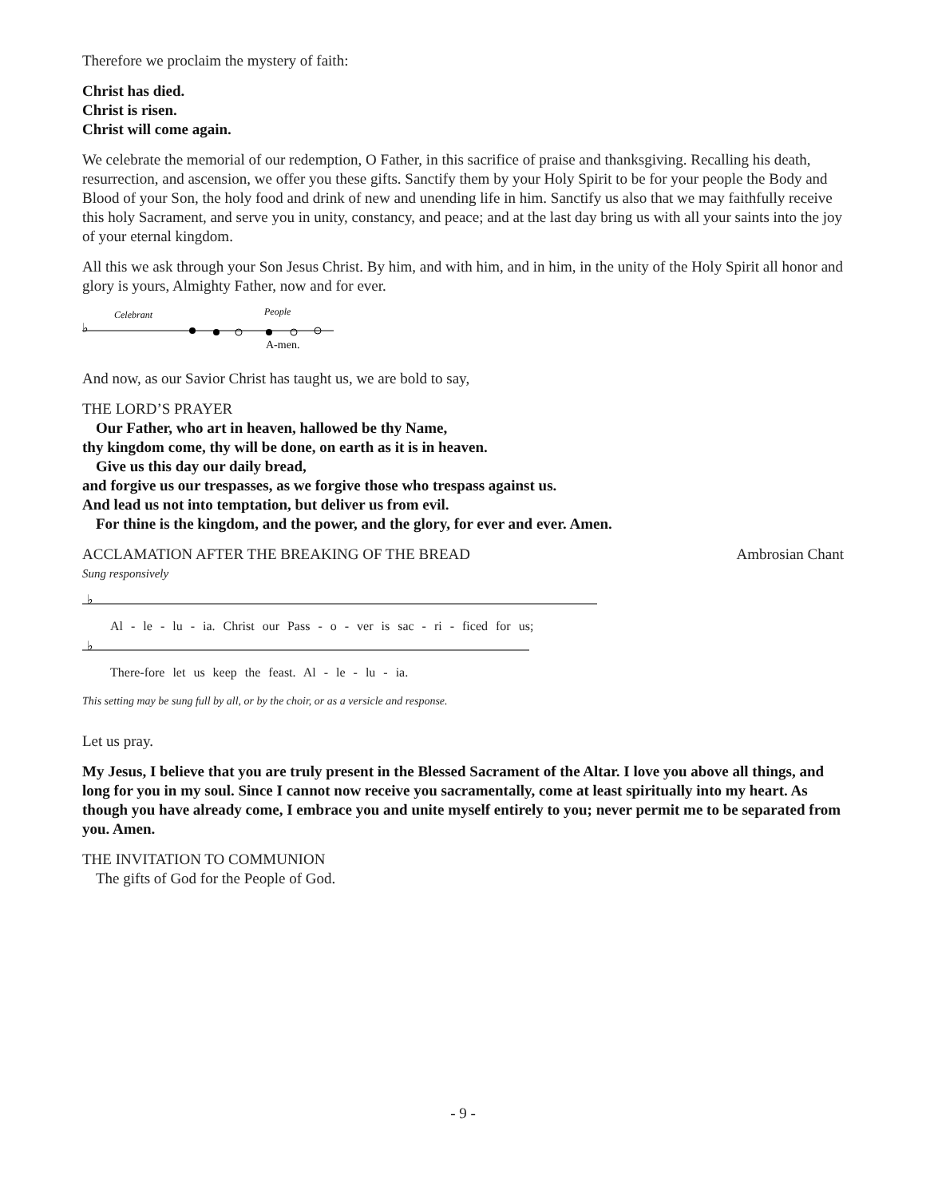Therefore we proclaim the mystery of faith:
Christ has died.
Christ is risen.
Christ will come again.
We celebrate the memorial of our redemption, O Father, in this sacrifice of praise and thanksgiving. Recalling his death, resurrection, and ascension, we offer you these gifts. Sanctify them by your Holy Spirit to be for your people the Body and Blood of your Son, the holy food and drink of new and unending life in him. Sanctify us also that we may faithfully receive this holy Sacrament, and serve you in unity, constancy, and peace; and at the last day bring us with all your saints into the joy of your eternal kingdom.
All this we ask through your Son Jesus Christ. By him, and with him, and in him, in the unity of the Holy Spirit all honor and glory is yours, Almighty Father, now and for ever.
♭
Celebrant
People
A-men.
And now, as our Savior Christ has taught us, we are bold to say,
THE LORD’S PRAYER
Our Father, who art in heaven, hallowed be thy Name,
thy kingdom come, thy will be done, on earth as it is in heaven.
Give us this day our daily bread,
and forgive us our trespasses, as we forgive those who trespass against us.
And lead us not into temptation, but deliver us from evil.
For thine is the kingdom, and the power, and the glory, for ever and ever. Amen.
ACCLAMATION AFTER THE BREAKING OF THE BREAD Ambrosian Chant
Sung responsively
♭
Al - le - lu - ia. Christ our Pass - o - ver is sac - ri - ficed for us;
♭
There-fore let us keep the feast. Al - le - lu - ia.
This setting may be sung full by all, or by the choir, or as a versicle and response.
Let us pray.
My Jesus, I believe that you are truly present in the Blessed Sacrament of the Altar. I love you above all things, and long for you in my soul. Since I cannot now receive you sacramentally, come at least spiritually into my heart. As though you have already come, I embrace you and unite myself entirely to you; never permit me to be separated from you. Amen.
THE INVITATION TO COMMUNION
The gifts of God for the People of God.
- 9 -